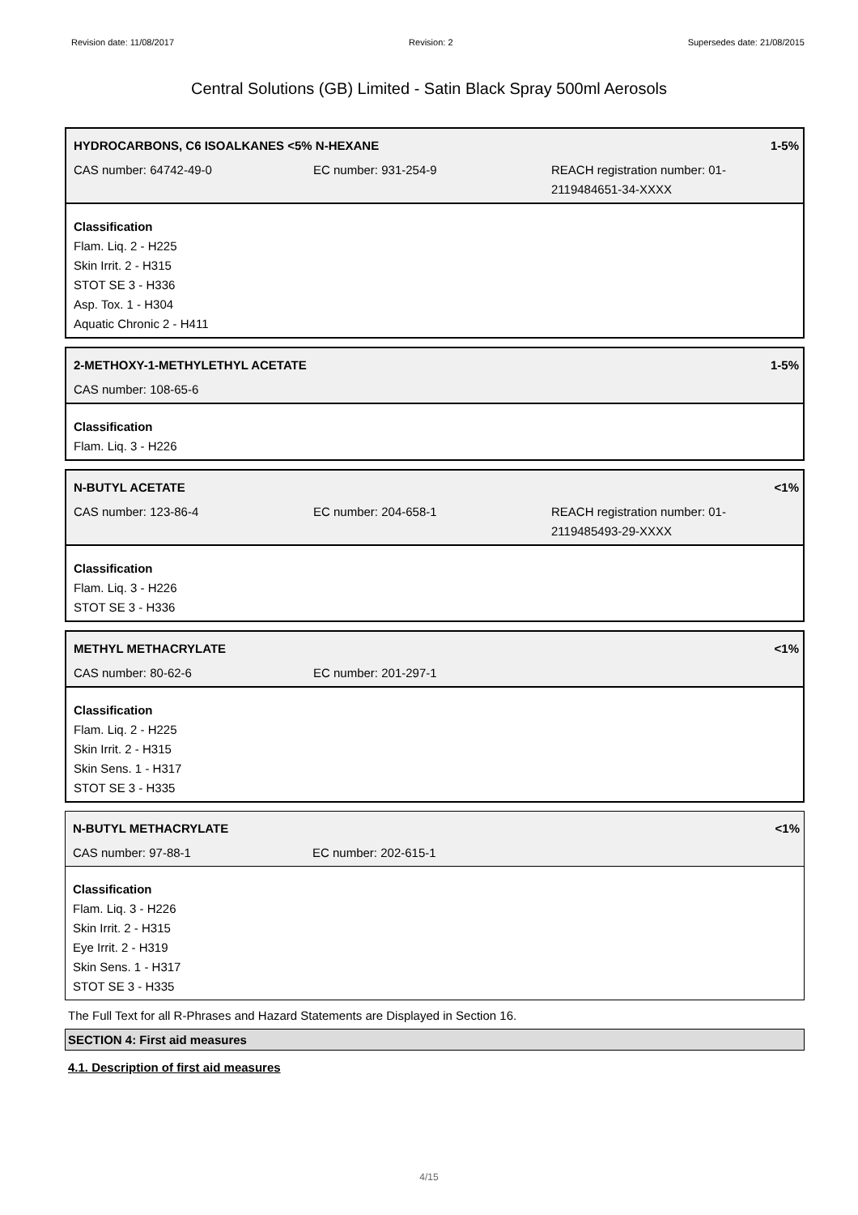Revision date: 11/08/2017 Revision: 2 Supersedes date: 21/08/2015
Central Solutions (GB) Limited - Satin Black Spray 500ml Aerosols
HYDROCARBONS, C6 ISOALKANES <5% N-HEXANE 1-5%
CAS number: 64742-49-0 EC number: 931-254-9 REACH registration number: 01-2119484651-34-XXXX
Classification
Flam. Liq. 2 - H225
Skin Irrit. 2 - H315
STOT SE 3 - H336
Asp. Tox. 1 - H304
Aquatic Chronic 2 - H411
2-METHOXY-1-METHYLETHYL ACETATE 1-5%
CAS number: 108-65-6
Classification
Flam. Liq. 3 - H226
N-BUTYL ACETATE <1%
CAS number: 123-86-4 EC number: 204-658-1 REACH registration number: 01-2119485493-29-XXXX
Classification
Flam. Liq. 3 - H226
STOT SE 3 - H336
METHYL METHACRYLATE <1%
CAS number: 80-62-6 EC number: 201-297-1
Classification
Flam. Liq. 2 - H225
Skin Irrit. 2 - H315
Skin Sens. 1 - H317
STOT SE 3 - H335
N-BUTYL METHACRYLATE <1%
CAS number: 97-88-1 EC number: 202-615-1
Classification
Flam. Liq. 3 - H226
Skin Irrit. 2 - H315
Eye Irrit. 2 - H319
Skin Sens. 1 - H317
STOT SE 3 - H335
The Full Text for all R-Phrases and Hazard Statements are Displayed in Section 16.
SECTION 4: First aid measures
4.1. Description of first aid measures
4/15